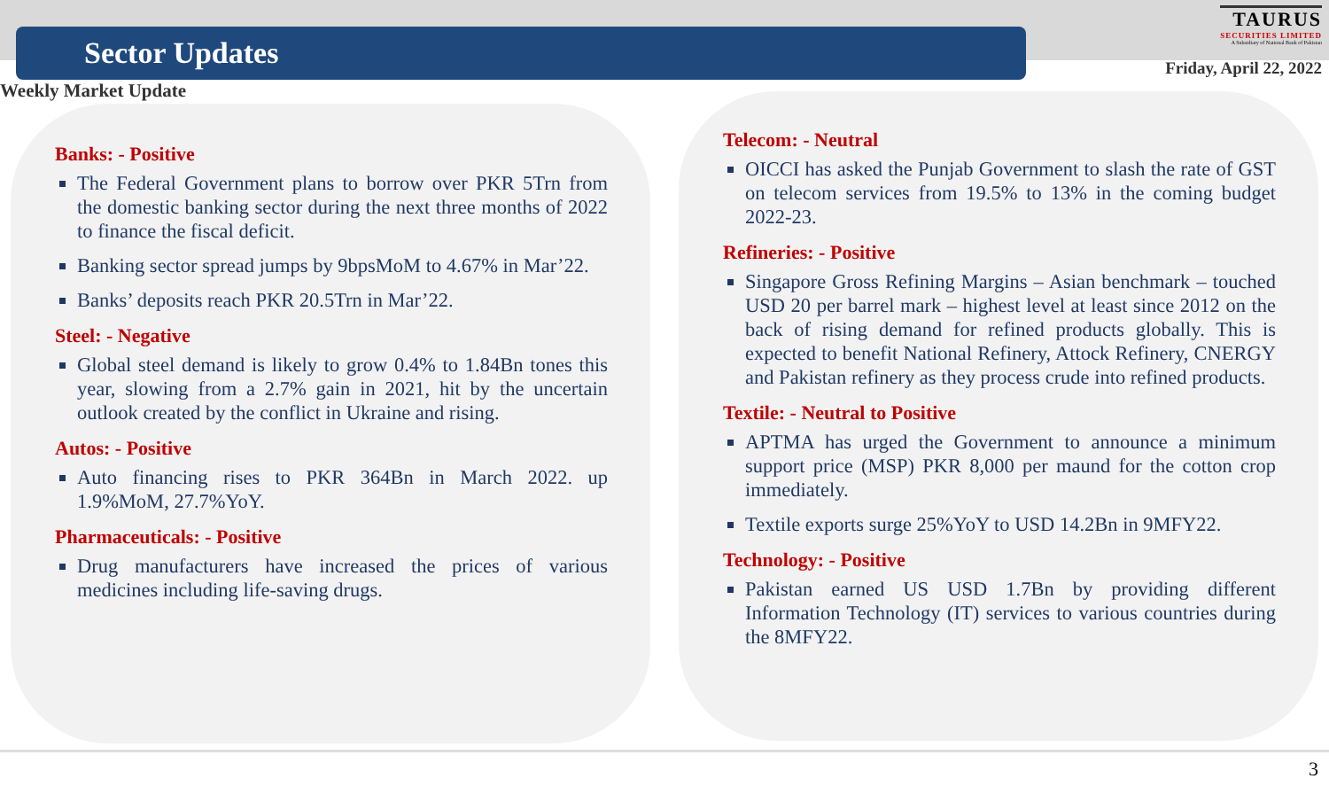Sector Updates
TAURUS SECURITIES LIMITED A Subsidiary of National Bank of Pakistan
Friday, April 22, 2022
Weekly Market Update
Banks: - Positive
The Federal Government plans to borrow over PKR 5Trn from the domestic banking sector during the next three months of 2022 to finance the fiscal deficit.
Banking sector spread jumps by 9bpsMoM to 4.67% in Mar’22.
Banks’ deposits reach PKR 20.5Trn in Mar’22.
Steel: - Negative
Global steel demand is likely to grow 0.4% to 1.84Bn tones this year, slowing from a 2.7% gain in 2021, hit by the uncertain outlook created by the conflict in Ukraine and rising.
Autos: - Positive
Auto financing rises to PKR 364Bn in March 2022. up 1.9%MoM, 27.7%YoY.
Pharmaceuticals: - Positive
Drug manufacturers have increased the prices of various medicines including life-saving drugs.
Telecom: - Neutral
OICCI has asked the Punjab Government to slash the rate of GST on telecom services from 19.5% to 13% in the coming budget 2022-23.
Refineries: - Positive
Singapore Gross Refining Margins – Asian benchmark – touched USD 20 per barrel mark – highest level at least since 2012 on the back of rising demand for refined products globally. This is expected to benefit National Refinery, Attock Refinery, CNERGY and Pakistan refinery as they process crude into refined products.
Textile: - Neutral to Positive
APTMA has urged the Government to announce a minimum support price (MSP) PKR 8,000 per maund for the cotton crop immediately.
Textile exports surge 25%YoY to USD 14.2Bn in 9MFY22.
Technology: - Positive
Pakistan earned US USD 1.7Bn by providing different Information Technology (IT) services to various countries during the 8MFY22.
3